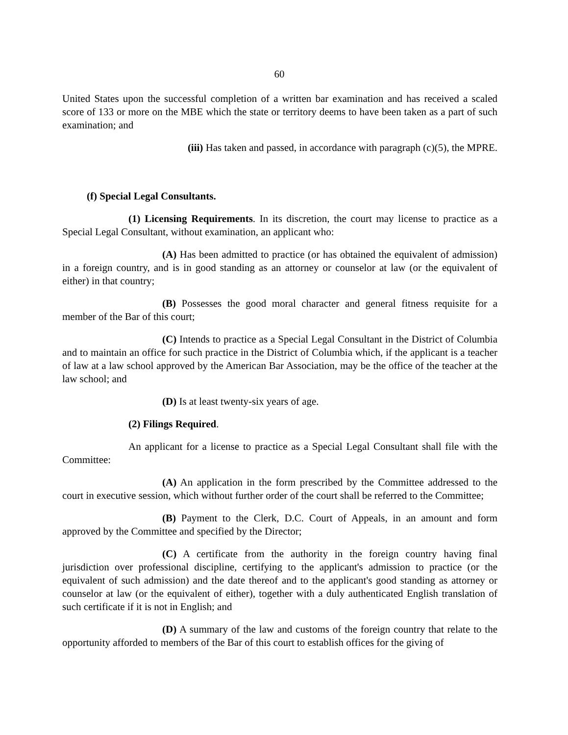60
United States upon the successful completion of a written bar examination and has received a scaled score of 133 or more on the MBE which the state or territory deems to have been taken as a part of such examination; and
(iii) Has taken and passed, in accordance with paragraph (c)(5), the MPRE.
(f) Special Legal Consultants.
(1) Licensing Requirements. In its discretion, the court may license to practice as a Special Legal Consultant, without examination, an applicant who:
(A) Has been admitted to practice (or has obtained the equivalent of admission) in a foreign country, and is in good standing as an attorney or counselor at law (or the equivalent of either) in that country;
(B) Possesses the good moral character and general fitness requisite for a member of the Bar of this court;
(C) Intends to practice as a Special Legal Consultant in the District of Columbia and to maintain an office for such practice in the District of Columbia which, if the applicant is a teacher of law at a law school approved by the American Bar Association, may be the office of the teacher at the law school; and
(D) Is at least twenty-six years of age.
(2) Filings Required.
An applicant for a license to practice as a Special Legal Consultant shall file with the Committee:
(A) An application in the form prescribed by the Committee addressed to the court in executive session, which without further order of the court shall be referred to the Committee;
(B) Payment to the Clerk, D.C. Court of Appeals, in an amount and form approved by the Committee and specified by the Director;
(C) A certificate from the authority in the foreign country having final jurisdiction over professional discipline, certifying to the applicant's admission to practice (or the equivalent of such admission) and the date thereof and to the applicant's good standing as attorney or counselor at law (or the equivalent of either), together with a duly authenticated English translation of such certificate if it is not in English; and
(D) A summary of the law and customs of the foreign country that relate to the opportunity afforded to members of the Bar of this court to establish offices for the giving of